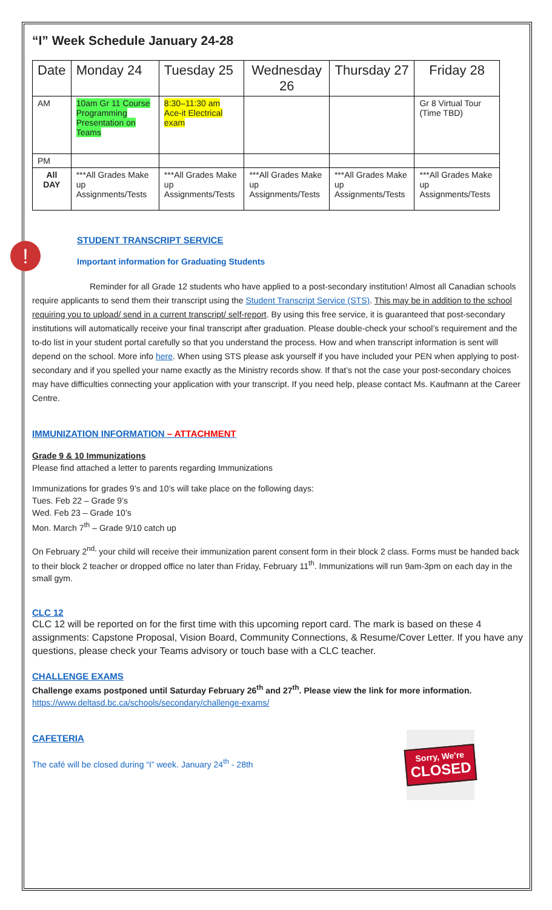“I” Week Schedule January 24-28
| Date | Monday 24 | Tuesday 25 | Wednesday 26 | Thursday 27 | Friday 28 |
| AM | 10am Gr 11 Course Programming Presentation on Teams | 8:30–11:30 am Ace-it Electrical exam | | | Gr 8 Virtual Tour (Time TBD) |
| PM | | | | | |
| All DAY | ***All Grades Make up Assignments/Tests | ***All Grades Make up Assignments/Tests | ***All Grades Make up Assignments/Tests | ***All Grades Make up Assignments/Tests | ***All Grades Make up Assignments/Tests |
!
STUDENT TRANSCRIPT SERVICE
Important information for Graduating Students
Reminder for all Grade 12 students who have applied to a post-secondary institution! Almost all Canadian schools require applicants to send them their transcript using the Student Transcript Service (STS). This may be in addition to the school requiring you to upload/ send in a current transcript/ self-report. By using this free service, it is guaranteed that post-secondary institutions will automatically receive your final transcript after graduation. Please double-check your school’s requirement and the to-do list in your student portal carefully so that you understand the process. How and when transcript information is sent will depend on the school. More info here. When using STS please ask yourself if you have included your PEN when applying to post-secondary and if you spelled your name exactly as the Ministry records show. If that’s not the case your post-secondary choices may have difficulties connecting your application with your transcript. If you need help, please contact Ms. Kaufmann at the Career Centre.
IMMUNIZATION INFORMATION – ATTACHMENT
Grade 9 & 10 Immunizations
Please find attached a letter to parents regarding Immunizations
Immunizations for grades 9’s and 10’s will take place on the following days:
Tues. Feb 22 – Grade 9’s
Wed. Feb 23 – Grade 10’s
Mon. March 7<sup>th</sup> – Grade 9/10 catch up
On February 2<sup>nd,</sup> your child will receive their immunization parent consent form in their block 2 class. Forms must be handed back to their block 2 teacher or dropped office no later than Friday, February 11<sup>th</sup>. Immunizations will run 9am-3pm on each day in the small gym.
CLC 12
CLC 12 will be reported on for the first time with this upcoming report card. The mark is based on these 4 assignments: Capstone Proposal, Vision Board, Community Connections, & Resume/Cover Letter. If you have any questions, please check your Teams advisory or touch base with a CLC teacher.
CHALLENGE EXAMS
Challenge exams postponed until Saturday February 26<sup>th</sup> and 27<sup>th</sup>. Please view the link for more information.
https://www.deltasd.bc.ca/schools/secondary/challenge-exams/
CAFETERIA
The café will be closed during “I” week. January 24<sup>th</sup> - 28th
Sorry, We're
CLOSED